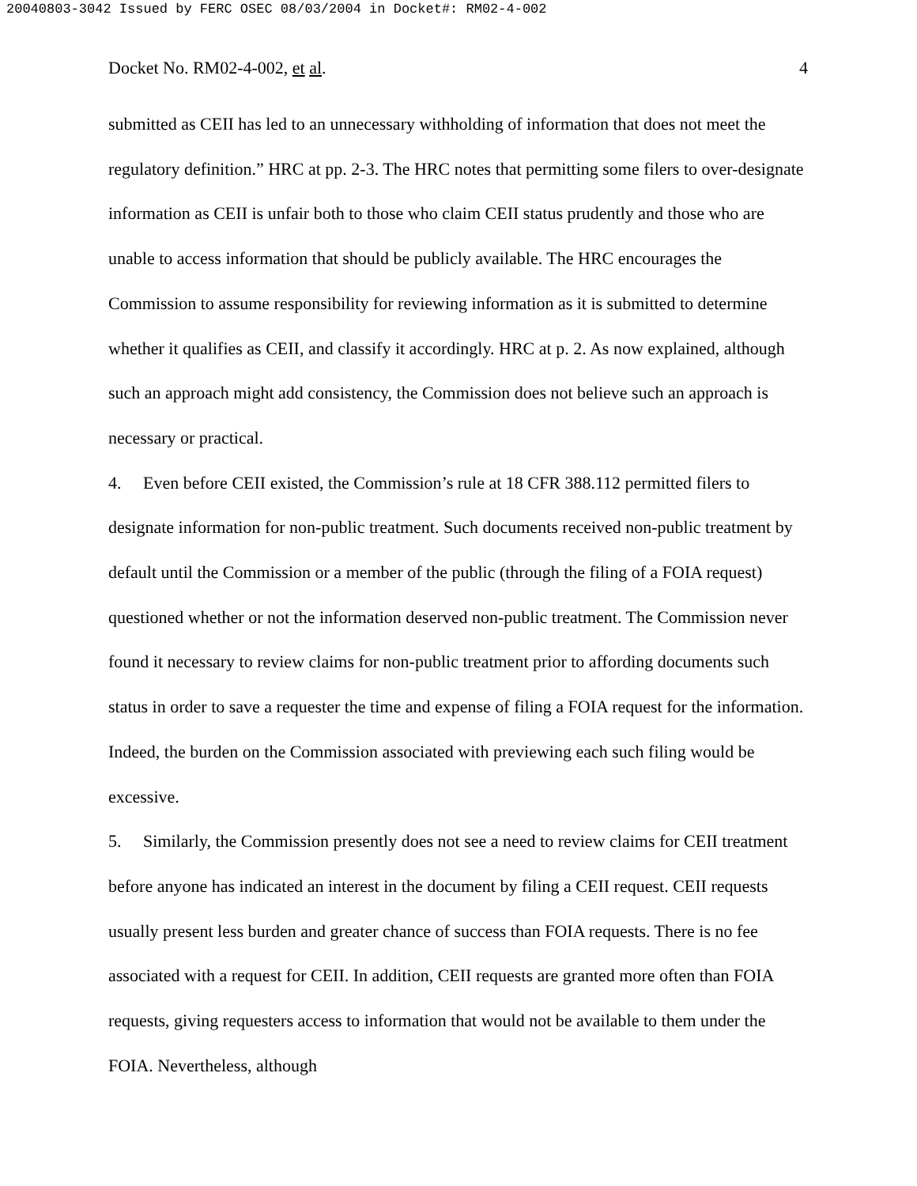20040803-3042 Issued by FERC OSEC 08/03/2004 in Docket#: RM02-4-002
Docket No. RM02-4-002, et al. 4
submitted as CEII has led to an unnecessary withholding of information that does not meet the regulatory definition.” HRC at pp. 2-3. The HRC notes that permitting some filers to over-designate information as CEII is unfair both to those who claim CEII status prudently and those who are unable to access information that should be publicly available. The HRC encourages the Commission to assume responsibility for reviewing information as it is submitted to determine whether it qualifies as CEII, and classify it accordingly. HRC at p. 2. As now explained, although such an approach might add consistency, the Commission does not believe such an approach is necessary or practical.
4. Even before CEII existed, the Commission’s rule at 18 CFR 388.112 permitted filers to designate information for non-public treatment. Such documents received non-public treatment by default until the Commission or a member of the public (through the filing of a FOIA request) questioned whether or not the information deserved non-public treatment. The Commission never found it necessary to review claims for non-public treatment prior to affording documents such status in order to save a requester the time and expense of filing a FOIA request for the information. Indeed, the burden on the Commission associated with previewing each such filing would be excessive.
5. Similarly, the Commission presently does not see a need to review claims for CEII treatment before anyone has indicated an interest in the document by filing a CEII request. CEII requests usually present less burden and greater chance of success than FOIA requests. There is no fee associated with a request for CEII. In addition, CEII requests are granted more often than FOIA requests, giving requesters access to information that would not be available to them under the FOIA. Nevertheless, although